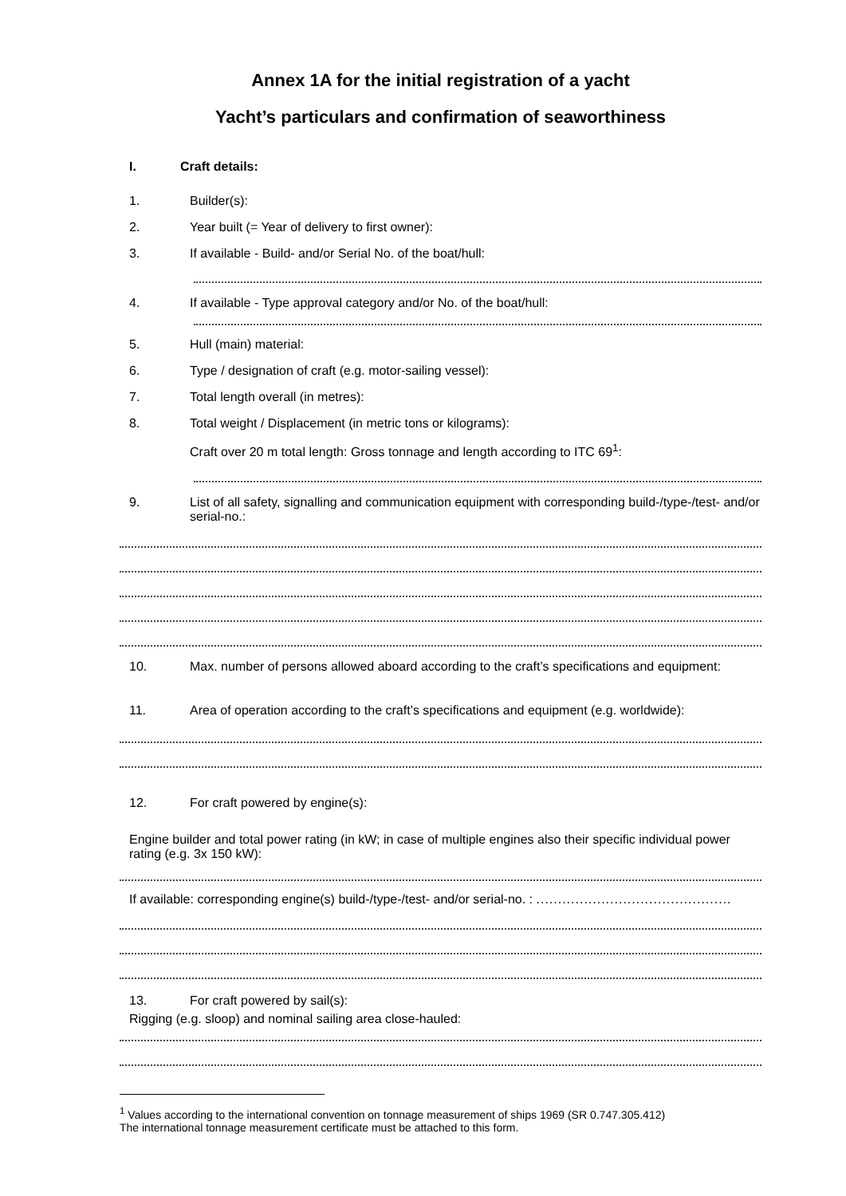Annex 1A for the initial registration of a yacht
Yacht’s particulars and confirmation of seaworthiness
I. Craft details:
1. Builder(s):
2. Year built (= Year of delivery to first owner):
3. If available - Build- and/or Serial No. of the boat/hull:
4. If available - Type approval category and/or No. of the boat/hull:
5. Hull (main) material:
6. Type / designation of craft (e.g. motor-sailing vessel):
7. Total length overall (in metres):
8. Total weight / Displacement (in metric tons or kilograms):
Craft over 20 m total length: Gross tonnage and length according to ITC 69<sup>1</sup>:
9. List of all safety, signalling and communication equipment with corresponding build-/type-/test- and/or serial-no.:
10. Max. number of persons allowed aboard according to the craft’s specifications and equipment:
11. Area of operation according to the craft’s specifications and equipment (e.g. worldwide):
12. For craft powered by engine(s):
Engine builder and total power rating (in kW; in case of multiple engines also their specific individual power rating (e.g. 3x 150 kW):
If available: corresponding engine(s) build-/type-/test- and/or serial-no. : .............................................
13. For craft powered by sail(s):
Rigging (e.g. sloop) and nominal sailing area close-hauled:
<sup>1</sup> Values according to the international convention on tonnage measurement of ships 1969 (SR 0.747.305.412)
The international tonnage measurement certificate must be attached to this form.